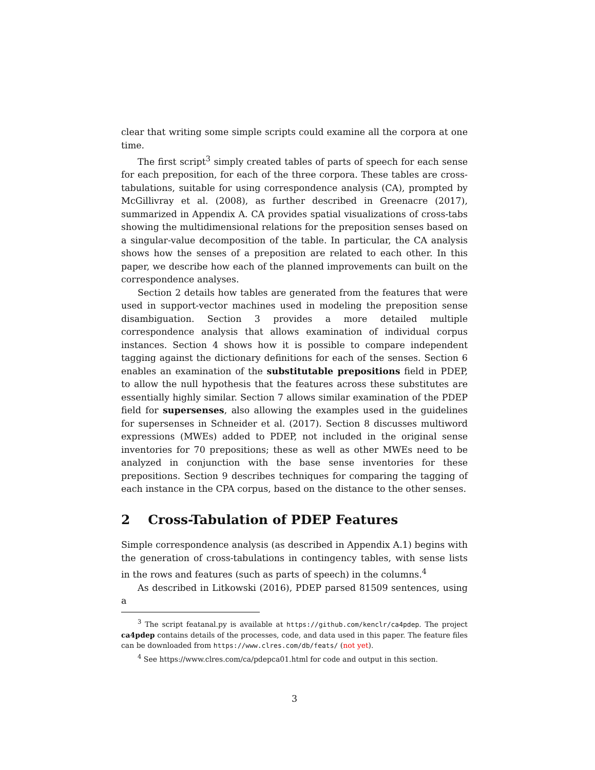clear that writing some simple scripts could examine all the corpora at one time.
The first script<sup>3</sup> simply created tables of parts of speech for each sense for each preposition, for each of the three corpora. These tables are cross-tabulations, suitable for using correspondence analysis (CA), prompted by McGillivray et al. (2008), as further described in Greenacre (2017), summarized in Appendix A. CA provides spatial visualizations of cross-tabs showing the multidimensional relations for the preposition senses based on a singular-value decomposition of the table. In particular, the CA analysis shows how the senses of a preposition are related to each other. In this paper, we describe how each of the planned improvements can built on the correspondence analyses.
Section 2 details how tables are generated from the features that were used in support-vector machines used in modeling the preposition sense disambiguation. Section 3 provides a more detailed multiple correspondence analysis that allows examination of individual corpus instances. Section 4 shows how it is possible to compare independent tagging against the dictionary definitions for each of the senses. Section 6 enables an examination of the substitutable prepositions field in PDEP, to allow the null hypothesis that the features across these substitutes are essentially highly similar. Section 7 allows similar examination of the PDEP field for supersenses, also allowing the examples used in the guidelines for supersenses in Schneider et al. (2017). Section 8 discusses multiword expressions (MWEs) added to PDEP, not included in the original sense inventories for 70 prepositions; these as well as other MWEs need to be analyzed in conjunction with the base sense inventories for these prepositions. Section 9 describes techniques for comparing the tagging of each instance in the CPA corpus, based on the distance to the other senses.
2 Cross-Tabulation of PDEP Features
Simple correspondence analysis (as described in Appendix A.1) begins with the generation of cross-tabulations in contingency tables, with sense lists in the rows and features (such as parts of speech) in the columns.<sup>4</sup>
As described in Litkowski (2016), PDEP parsed 81509 sentences, using a
<sup>3</sup> The script featanal.py is available at https://github.com/kenclr/ca4pdep. The project ca4pdep contains details of the processes, code, and data used in this paper. The feature files can be downloaded from https://www.clres.com/db/feats/ (not yet).
<sup>4</sup> See https://www.clres.com/ca/pdepca01.html for code and output in this section.
3